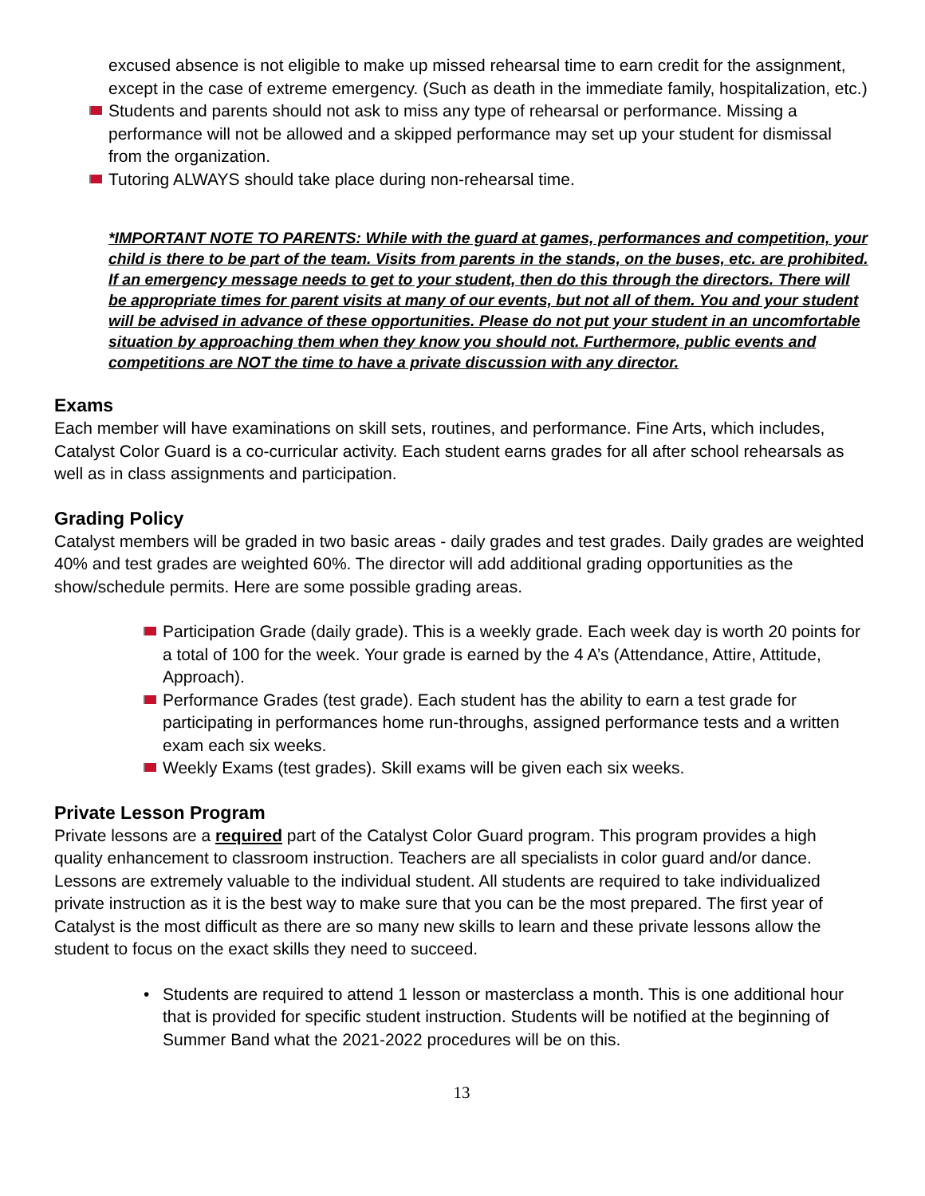excused absence is not eligible to make up missed rehearsal time to earn credit for the assignment, except in the case of extreme emergency. (Such as death in the immediate family, hospitalization, etc.)
Students and parents should not ask to miss any type of rehearsal or performance. Missing a performance will not be allowed and a skipped performance may set up your student for dismissal from the organization.
Tutoring ALWAYS should take place during non-rehearsal time.
*IMPORTANT NOTE TO PARENTS: While with the guard at games, performances and competition, your child is there to be part of the team. Visits from parents in the stands, on the buses, etc. are prohibited. If an emergency message needs to get to your student, then do this through the directors. There will be appropriate times for parent visits at many of our events, but not all of them. You and your student will be advised in advance of these opportunities. Please do not put your student in an uncomfortable situation by approaching them when they know you should not. Furthermore, public events and competitions are NOT the time to have a private discussion with any director.
Exams
Each member will have examinations on skill sets, routines, and performance. Fine Arts, which includes, Catalyst Color Guard is a co-curricular activity. Each student earns grades for all after school rehearsals as well as in class assignments and participation.
Grading Policy
Catalyst members will be graded in two basic areas - daily grades and test grades. Daily grades are weighted 40% and test grades are weighted 60%. The director will add additional grading opportunities as the show/schedule permits. Here are some possible grading areas.
Participation Grade (daily grade). This is a weekly grade. Each week day is worth 20 points for a total of 100 for the week. Your grade is earned by the 4 A’s (Attendance, Attire, Attitude, Approach).
Performance Grades (test grade). Each student has the ability to earn a test grade for participating in performances home run-throughs, assigned performance tests and a written exam each six weeks.
Weekly Exams (test grades). Skill exams will be given each six weeks.
Private Lesson Program
Private lessons are a required part of the Catalyst Color Guard program. This program provides a high quality enhancement to classroom instruction. Teachers are all specialists in color guard and/or dance. Lessons are extremely valuable to the individual student. All students are required to take individualized private instruction as it is the best way to make sure that you can be the most prepared. The first year of Catalyst is the most difficult as there are so many new skills to learn and these private lessons allow the student to focus on the exact skills they need to succeed.
• Students are required to attend 1 lesson or masterclass a month. This is one additional hour that is provided for specific student instruction. Students will be notified at the beginning of Summer Band what the 2021-2022 procedures will be on this.
13